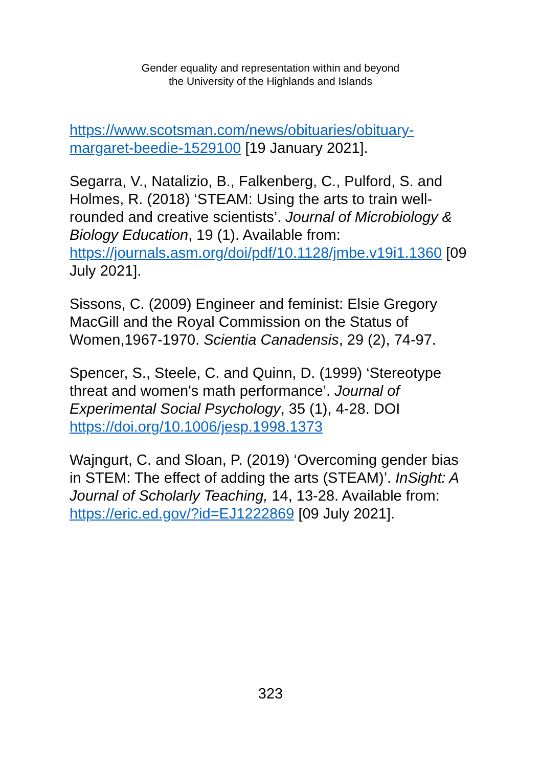Gender equality and representation within and beyond
the University of the Highlands and Islands
https://www.scotsman.com/news/obituaries/obituary-margaret-beedie-1529100 [19 January 2021].
Segarra, V., Natalizio, B., Falkenberg, C., Pulford, S. and Holmes, R. (2018) ‘STEAM: Using the arts to train well-rounded and creative scientists’. Journal of Microbiology & Biology Education, 19 (1). Available from: https://journals.asm.org/doi/pdf/10.1128/jmbe.v19i1.1360 [09 July 2021].
Sissons, C. (2009) Engineer and feminist: Elsie Gregory MacGill and the Royal Commission on the Status of Women,1967-1970. Scientia Canadensis, 29 (2), 74-97.
Spencer, S., Steele, C. and Quinn, D. (1999) ‘Stereotype threat and women's math performance’. Journal of Experimental Social Psychology, 35 (1), 4-28. DOI https://doi.org/10.1006/jesp.1998.1373
Wajngurt, C. and Sloan, P. (2019) ‘Overcoming gender bias in STEM: The effect of adding the arts (STEAM)’. InSight: A Journal of Scholarly Teaching, 14, 13-28. Available from: https://eric.ed.gov/?id=EJ1222869 [09 July 2021].
323